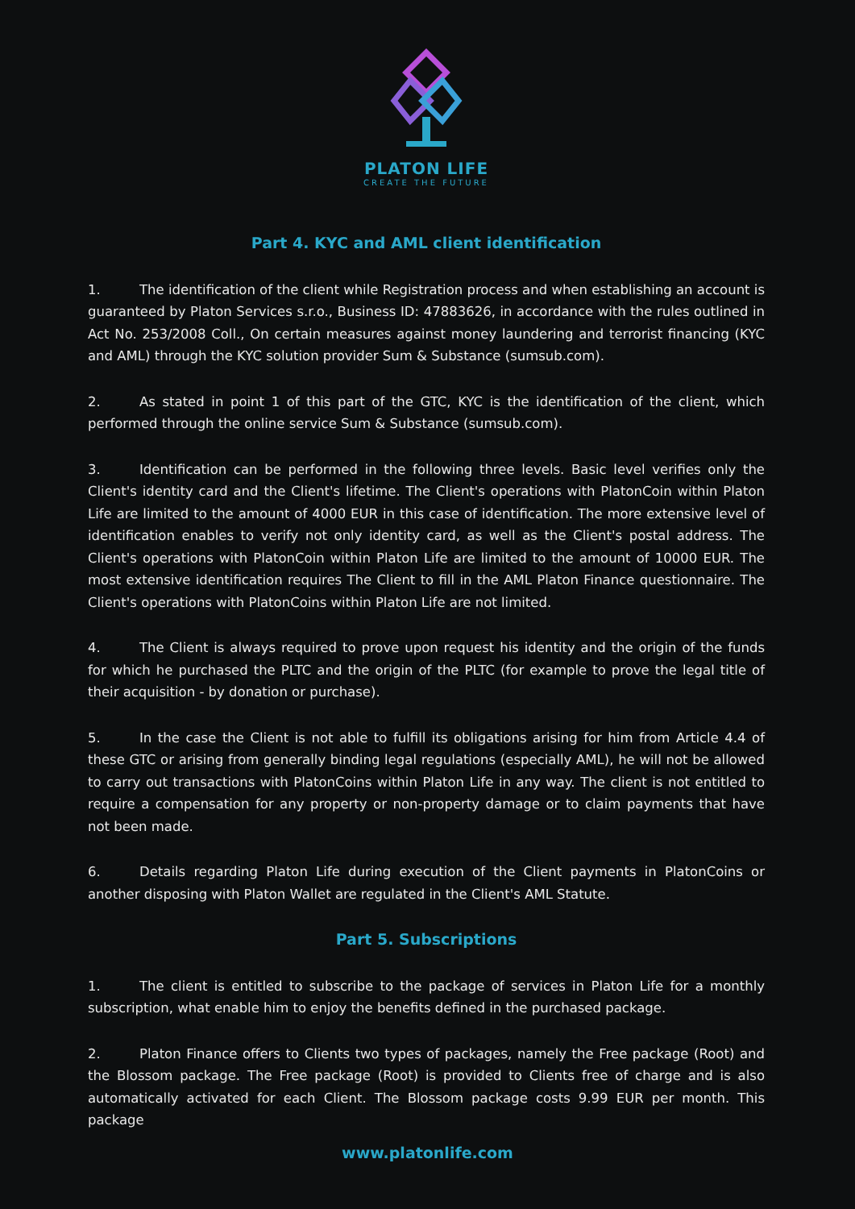PLATON LIFE
CREATE THE FUTURE
Part 4. KYC and AML client identification
1. The identification of the client while Registration process and when establishing an account is guaranteed by Platon Services s.r.o., Business ID: 47883626, in accordance with the rules outlined in Act No. 253/2008 Coll., On certain measures against money laundering and terrorist financing (KYC and AML) through the KYC solution provider Sum & Substance (sumsub.com).
2. As stated in point 1 of this part of the GTC, KYC is the identification of the client, which performed through the online service Sum & Substance (sumsub.com).
3. Identification can be performed in the following three levels. Basic level verifies only the Client's identity card and the Client's lifetime. The Client's operations with PlatonCoin within Platon Life are limited to the amount of 4000 EUR in this case of identification. The more extensive level of identification enables to verify not only identity card, as well as the Client's postal address. The Client's operations with PlatonCoin within Platon Life are limited to the amount of 10000 EUR. The most extensive identification requires The Client to fill in the AML Platon Finance questionnaire. The Client's operations with PlatonCoins within Platon Life are not limited.
4. The Client is always required to prove upon request his identity and the origin of the funds for which he purchased the PLTC and the origin of the PLTC (for example to prove the legal title of their acquisition - by donation or purchase).
5. In the case the Client is not able to fulfill its obligations arising for him from Article 4.4 of these GTC or arising from generally binding legal regulations (especially AML), he will not be allowed to carry out transactions with PlatonCoins within Platon Life in any way. The client is not entitled to require a compensation for any property or non-property damage or to claim payments that have not been made.
6. Details regarding Platon Life during execution of the Client payments in PlatonCoins or another disposing with Platon Wallet are regulated in the Client's AML Statute.
Part 5. Subscriptions
1. The client is entitled to subscribe to the package of services in Platon Life for a monthly subscription, what enable him to enjoy the benefits defined in the purchased package.
2. Platon Finance offers to Clients two types of packages, namely the Free package (Root) and the Blossom package. The Free package (Root) is provided to Clients free of charge and is also automatically activated for each Client. The Blossom package costs 9.99 EUR per month. This package
www.platonlife.com